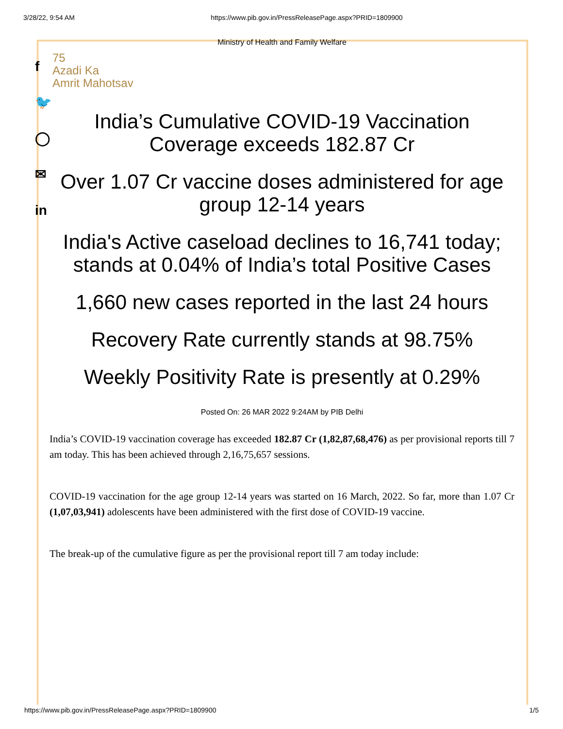3/28/22, 9:54 AM https://www.pib.gov.in/PressReleasePage.aspx?PRID=1809900
f
🐦
◯
✉
in
Ministry of Health and Family Welfare
75
Azadi Ka
Amrit Mahotsav
India’s Cumulative COVID-19 Vaccination
Coverage exceeds 182.87 Cr
Over 1.07 Cr vaccine doses administered for age group 12-14 years
India's Active caseload declines to 16,741 today; stands at 0.04% of India’s total Positive Cases
1,660 new cases reported in the last 24 hours
Recovery Rate currently stands at 98.75%
Weekly Positivity Rate is presently at 0.29%
Posted On: 26 MAR 2022 9:24AM by PIB Delhi
India’s COVID-19 vaccination coverage has exceeded 182.87 Cr (1,82,87,68,476) as per provisional reports till 7 am today. This has been achieved through 2,16,75,657 sessions.
COVID-19 vaccination for the age group 12-14 years was started on 16 March, 2022. So far, more than 1.07 Cr (1,07,03,941) adolescents have been administered with the first dose of COVID-19 vaccine.
The break-up of the cumulative figure as per the provisional report till 7 am today include:
https://www.pib.gov.in/PressReleasePage.aspx?PRID=1809900 1/5